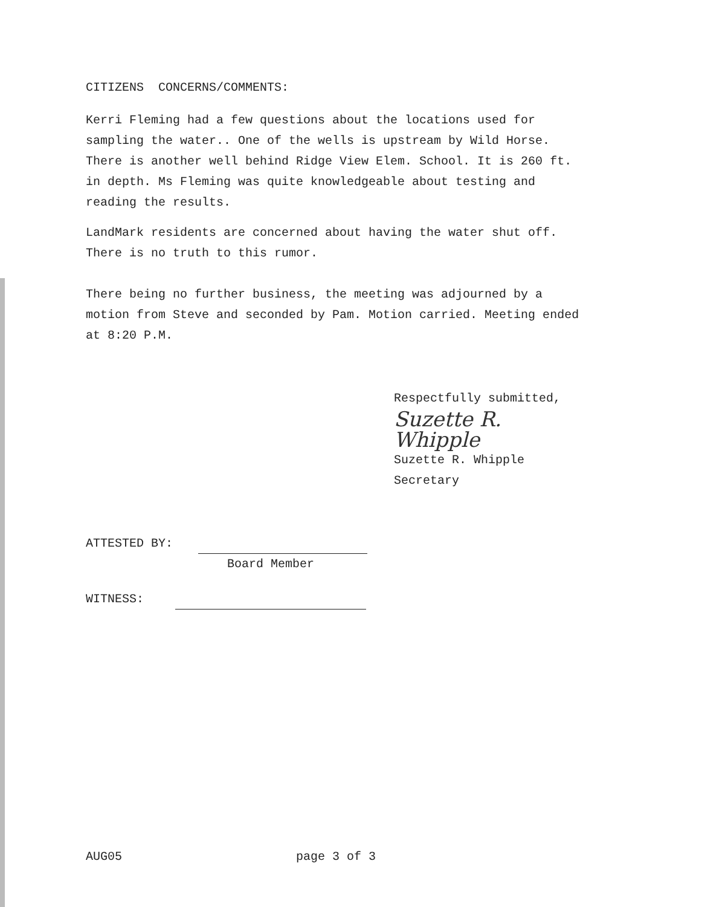CITIZENS CONCERNS/COMMENTS:
Kerri Fleming had a few questions about the locations used for sampling the water.. One of the wells is upstream by Wild Horse. There is another well behind Ridge View Elem. School. It is 260 ft. in depth. Ms Fleming was quite knowledgeable about testing and reading the results.
LandMark residents are concerned about having the water shut off. There is no truth to this rumor.
There being no further business, the meeting was adjourned by a motion from Steve and seconded by Pam. Motion carried. Meeting ended at 8:20 P.M.
Respectfully submitted,
Suzette R. Whipple
Suzette R. Whipple
Secretary
ATTESTED BY:
Board Member
WITNESS:
AUG05 page 3 of 3